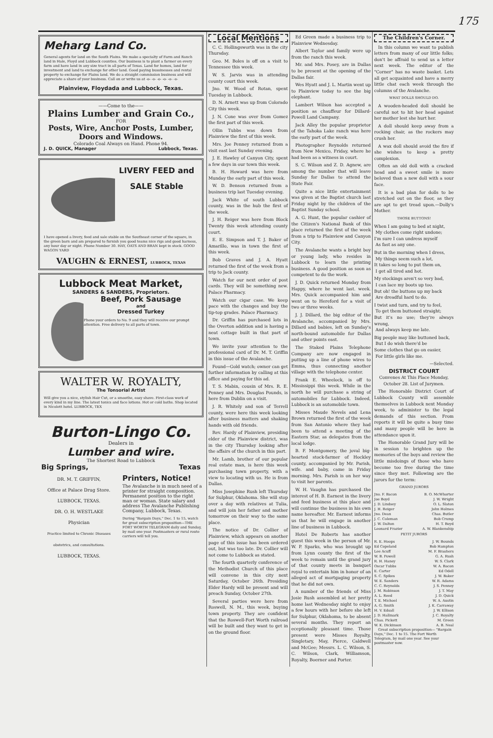175
Meharg Land Co.
General agents for land on the South Plains. We make a specialty of Farm and Ranch land in Hale, Floyd and Lubbock counties. Our business is to plant a farmer on every farm and have land in any size tract in all parts of Texas. Land for homes, land for investment and land to exchange for other land. Good paying bussinesses and rental property to exchange for Plains land. We do a straight commission business and will appreciate a share of your business. Call on or write us at -o- -o- -o- -o- -o- -o-
Plainview, Floydada and Lubbock, Texas.
——Come to the——
Plains Lumber and Grain Co.,
FOR
Posts, Wire, Anchor Posts, Lumber, Doors and Windows.
Colorado Coal Always on Hand. Phone 94.
J. D. QUICK, Manager Lubbock, Texas.
LIVERY FEED and SALE Stable
I have opened a livery, feed and sale stable on the Southeast corner of the square, in the green barn and am prepared to furnish you good teams nice rigs and good harness, any hour day or night. Phone Number 30. HAY, OATS AND BRAN kept in stock. GOOD WAGON YARD
VAUGHN & ERNEST, LUBBOCK, TEXAS
Lubbock Meat Market,
SANDERS & SANDERS, Proprietors.
Beef, Pork Sausage
and
Dressed Turkey
Phone your orders to No. 9 and they will receive our prompt attention. Free delivery to all parts of town.
WALTER W. ROYALTY,
The Tonsorial Artist
Will give you a nice, stylish Hair Cut, or a smoothe, easy shave. First-class work of every kind in my line. The latest tonics and face lotions. Hot or cold baths. Shop located in Nicolett hotel. LUBBOCK, TEX
Burton-Lingo Co.
Dealers in
Lumber and wire.
The Shortest Road to Lubbock
Big Springs, Texas
DR. M. T. GRIFFIN,
Office at Palace Drug Store.
LUBBOCK, TEXAS.
DR. O. H. WESTLAKE
Physician
Practice limited to Chronic Diseases obstetrics, and consultations.
LUBBOCK, TEXAS.
Printers, Notice!
The Avalanche is in much need of a printer for straight composition. Permanent position to the right man or woman. State salary and address The Avalanche Publishing Company, Lubbock, Texas.
During "Bargain Days," Dec. 1 to 15, watch for great subscription proposition—THE FORT WORTH TELEGRAM daily and Sunday, by mail one year. Postmasters or rural route carriers will tell you.
Local Mentions
C. C. Hollingsworth was in the city Thursday.
Geo. M. Boles is off on a visit to Tennessee this week.
W. S. Jarvis was in attending county court this week.
Jno. W. Wood of Rotan, spent Tuesday in Lubbock.
D. N. Arnett was up from Colorado City this week.
J. N. Cone was over from Gomez the first part of this week.
Ollin Tubbs was down from Plainview the first of this week.
Mrs. Joe Penney returned from a visit east last Sunday evening.
J. E. Hawley of Canyon City, spent a few days in our town this week.
B. H. Howard was here from Munday the early part of this week.
W. D. Benson returned from a business trip last Tuesday evening.
Jack White of south Lubbock county, was in the hub the first of the week.
J. H. Reiger was here from Block Twenty this week attending county court.
E. E. Simpson and T. J. Baker of Amarillo, was in town the first of this week.
Bob Graves and J. A. Hyatt returned the first of the week from a trip to Jack county.
Watch for our next order of post cards. They will be something new. Palace Pharmacy.
Watch our cigar case. We keep pace with the changes and buy the tip-top grades. Palace Pharmacy.
Dr. Griffin has purchased lots in the Overton addition and is having a neat cottage built in that part of town.
We invite your attention to the professional card of Dr. M. T. Griffin in this issue of the Avalanche.
Found—Gold watch; owner can get further information by calling at this office and paying for this ad.
T. S. Mabin, cousin of Mrs. R. E. Penney and Mrs. Douglas Pounds, is here from Dublin on a visit.
J. R. Whitely and son of Terrell county, were here this week looking after business matters and shaking hands with old friends.
Rev. Hardy of Plainview, presiding elder of the Plainview district, was in the city Thursday looking after the affairs of the church in this part.
Mr. Lamb, brother of our popular real estate man, is here this week purchasing town property, with a view to locating with us. He is from Dallas.
Miss Josephine Rush left Thursday for Sulphur, Oklahoma. She will stop over a day with relatives at Tulia, and will join her father and mother tomorrow on their way to the same place.
The notice of Dr. Collier of Plainview, which appears on another page of this issue has been ordered out, but was too late. Dr. Collier will not come to Lubbock as stated.
The fourth quarterly conference of the Methodist Church of this place will convene in this city next Saturday, October 26th. Presiding Elder Hardy will be present and will preach Sunday, October 27th.
Several parties were here from Roswell, N. M., this week, buying town property. They are confident that the Roswell-Fort Worth railroad will be built and they want to get in on the ground floor.
Ed Green made a business trip to Plainview Wednesday.
Albert Taylor and family were up from the ranch this week.
Mr. and Mrs. Posey, are in Dallas to be present at the opening of the Dallas fair.
Wes Hyatt and J. L. Martin went up to Plainview today to see the big elephant.
Lambert Wilson has accepted a position as chauffeur for Dillard-Powell Land Campany.
Jack Alley the popular proprietor of the Tahoka Lake ranch was here the early part of the week.
Photographer Reynolds returned from New Mexico, Friday, where he had been as a witness in court.
S. C. Wilson and Z. D. Agnew, are among the number that will leave Sunday for Dallas to attend the State Fair.
Quite a nice little entertainment was given at the Baptist church last Friday night by the children of the Baptist Sunday school.
A. G. Hunt, the popular cashier of the Citizen's National Bank of this place returned the first of the week from a trip to Plainview and Canyon City.
The Avalanche wants a bright boy or young lady, who resides in Lubbock to learn the printing business. A good position as soon as competent to do the work.
J. D. Quick returned Monday from Happy, where he went last. week. Mrs. Quick accompanied him and went on to Hereford for a visit of two or three weeks.
J. J. Dillard, the big editor of the Avalanche, accompanied by Mrs. Dillard and babies, left on Sunday's north-bound automobile for Dallas and other points east.
The Staked Plains Telephone Company are now engaged in putting up a line of phone wires to Emma, thus connecting another village with the telephone center.
Frank E. Wheelock, is off to Mississippi this week. While in the north he will purchase a string of automobiles for Lubbock. Indeed, Lubbock is an automobile town.
Misses Maude Nevels and Lena Brown returned the first of the week from San Antonio where they had been to attend a meeting of the Eastern Star, as delegates from the local lodge.
B. F. Montgomery, the joval big-hearted stock-farmer of Hockley county, accompanied by Mr. Parish, wife. and baby, came in Friday morning. Mrs. Parish is on her way to visit her parents.
W. H. Vaughn has purchased the interest of H. B. Earnest in the livery and feed business at this place and will continue the business in his own name hereafter. Mr. Earnest informs us that he will engage in another line of business in Lubbock.
Hotel De Roberts has another guest this week in the person of Mr. W. P. Sparks, who was brought up from Lynn county the first of the week to remain until the grand jury of that county meets in banquet royal to entertain him in honor of an alleged act of mortgaging property that he did not own.
A number of the friends of Miss Josie Rush assembled at her pretty home last Wednesday night to enjoy a few hours with her before she left for Sulphur, Oklahoma, to be absent several months. They report an eceptionally pleasant time. Those present were Misses Royalty, Singletary, May, Pierce, Caldwell and McGee; Messrs. L. C. Wilson, S. C. Wilson, Clark, Williamson, Royalty, Boerner and Porter.
The Children's Corner.
In this column we want to publish letters from many of our little folks; don't be affraid to send us a letter next week. The editor of the "Corner" has no waste basket. Lets all get acquainted and have a merry little chat each week through the columns of the Avalanche.
WHAT DOLLS SHOULD DO.
A wooden-headed doll should be careful not to hit her head against her mother lest she hurt her.
A doll should keep away from a rocking chair, as the rockers may crush her.
A wax doll should avoid the fire if she wishes to keep a pretty complexion.
Often an old doll with a cracked head and a sweet smile is more beloved than a new doll with a sour face.
It is a bad plan for dolls to be stretched out on the floor, as they are apt to get tread upon.—Dolly's Mother.
THOSE BUTTONS!
When I am going to bed at night,
My clothes come right undone;
I'm sure I can undress myself
As fast as any one.
But in the morning when I dress,
My things seem such a lot,
It takes so long to put them on,
I get all tired and hot.
My stockings aren't so very bad,
I can lace my boots up too.
But oh! the buttons up my back
Are dreadful hard to do.
I twist and turn, and try to feel,
To get them buttoned straight;
But it's no use; they're always wrong,
And always keep me late.
Big people may like buttoned back,
But I do wish there'd be
Some clothes that go on easier,
For little girls like me.
—Selected.
DISTRICT COURT
Convenes At This Place Monday, October 28. List of Jurymen.
The Honorable District Court of Lubbock County will assemble themselves in Lubbock next Monday week, to administer to the legal demands of this section. From reports it will be quite a busy time and many people will be here in attendance upon it.
The Honorable Grand Jury will be in session to brighten up the memories of the boys and review the little misdoings of those who have become too free during the time since they met. Following are the jurors for the term:
GRAND JURORS
Jno. F. Bacon B. O. McWhorter
Joe Boyd J. W. Wright
J. D. Lindsey O. L. Slaton
J. H. Reiger John Holmes
Jno. Dean Chas. Butler
J. C. Coleman Bob Crump
J. W. Dalton H. T. Boyd
Leonard Frazier A. W. Blankenship
PETIT JURORS
R. E. Hoops J. W. Bounds
Ed Copeland Bob Hampton
Lee Acuff M. F. Brashers
W. B. Powell G. A. Rush
R. H. Haney W. S. Clark
Oscar Tubbs W. A. Bacon
E. Carter Ed Odell
S. C. Spikes J. W. Baker
W. E. Sanders W. R. Adams
C. C. Reynolds J. S. Penney
J. M. Robinson J. T. May
A. L. Reed J. D. Quick
T. E. Michoel W. A. Austin
A. G. Smith J. K. Carraway
H. V. Edsall J. W. Ellison
J. D. Hallmark J. C. Royalty
Chas. Pickett M. Green
W. K. Dickinson A. B. Neal
Great subscription proposition— "Bargain Days," Dec. 1 to 15. The Fort Worth Telegram, by mail one year. See your postmaster now.